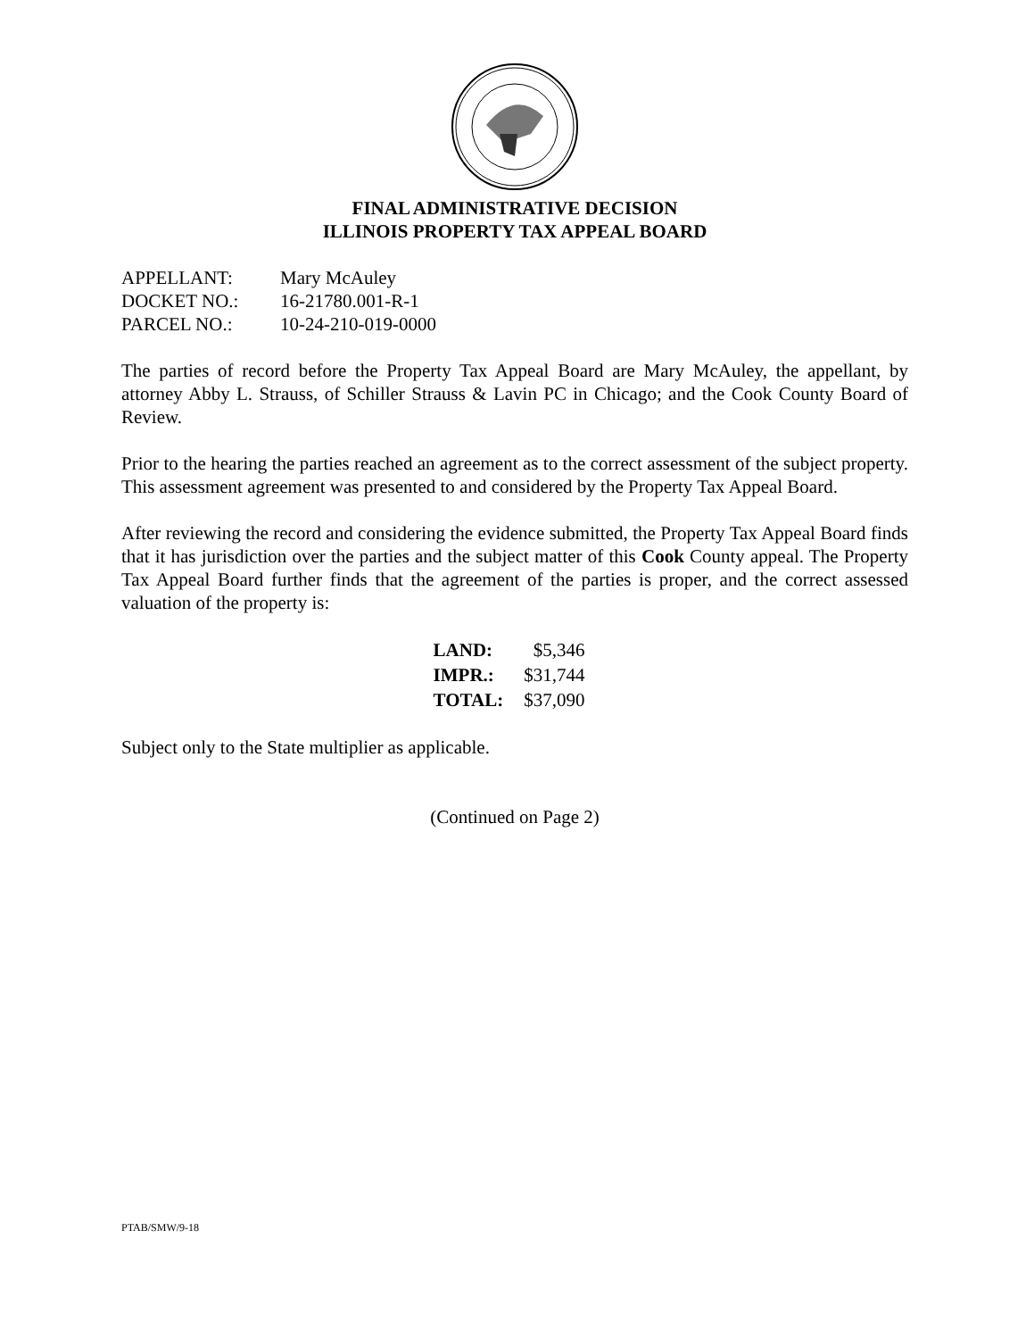FINAL ADMINISTRATIVE DECISION
ILLINOIS PROPERTY TAX APPEAL BOARD
| APPELLANT: | Mary McAuley |
| DOCKET NO.: | 16-21780.001-R-1 |
| PARCEL NO.: | 10-24-210-019-0000 |
The parties of record before the Property Tax Appeal Board are Mary McAuley, the appellant, by attorney Abby L. Strauss, of Schiller Strauss & Lavin PC in Chicago; and the Cook County Board of Review.
Prior to the hearing the parties reached an agreement as to the correct assessment of the subject property. This assessment agreement was presented to and considered by the Property Tax Appeal Board.
After reviewing the record and considering the evidence submitted, the Property Tax Appeal Board finds that it has jurisdiction over the parties and the subject matter of this Cook County appeal. The Property Tax Appeal Board further finds that the agreement of the parties is proper, and the correct assessed valuation of the property is:
| LAND: | $5,346 |
| IMPR.: | $31,744 |
| TOTAL: | $37,090 |
Subject only to the State multiplier as applicable.
(Continued on Page 2)
PTAB/SMW/9-18